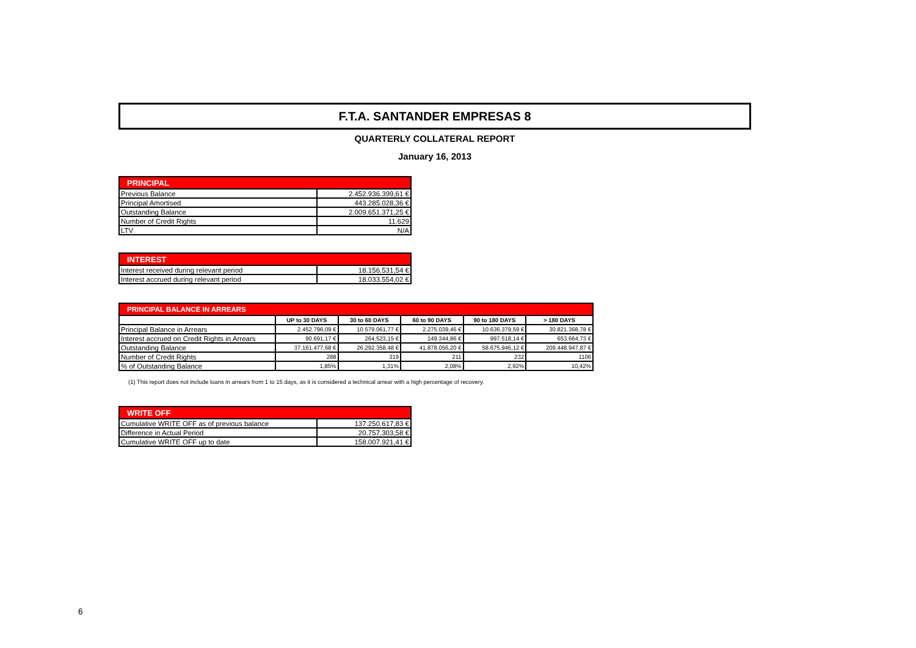F.T.A. SANTANDER EMPRESAS 8
QUARTERLY COLLATERAL REPORT
January 16, 2013
| PRINCIPAL | |
| --- | --- |
| Previous Balance | 2.452.936.399,61 € |
| Principal Amortised | 443.285.028,36 € |
| Outstanding Balance | 2.009.651.371,25 € |
| Number of Credit Rights | 11.629 |
| LTV | N/A |
| INTEREST | |
| --- | --- |
| Interest received during relevant period | 18.156.531,54 € |
| Interest accrued during relevant period | 18.033.554,02 € |
| PRINCIPAL BALANCE IN ARREARS | | | | | |
| --- | --- | --- | --- | --- | --- |
| | UP to 30 DAYS | 30 to 60 DAYS | 60 to 90 DAYS | 90 to 180 DAYS | > 180 DAYS |
| Principal Balance in Arrears | 2.452.796,09 € | 10.579.061,77 € | 2.275.039,46 € | 10.636.379,59 € | 30.821.368,78 € |
| Interest accrued on Credit Rights in Arrears | 90.691,17 € | 264.523,15 € | 149.344,86 € | 997.518,14 € | 653.664,73 € |
| Outstanding Balance | 37.161.477,68 € | 26.292.358,48 € | 41.878.056,20 € | 58.675.946,12 € | 209.448.947,87 € |
| Number of Credit Rights | 288 | 319 | 211 | 232 | 1106 |
| % of Outstanding Balance | 1,85% | 1,31% | 2,08% | 2,92% | 10,42% |
(1) This report does not include loans in arrears from 1 to 15 days, as it is considered a technical arrear with a high percentage of recovery.
| WRITE OFF | |
| --- | --- |
| Cumulative WRITE OFF as of previous balance | 137.250.617,83 € |
| Difference in Actual Period | 20.757.303,58 € |
| Cumulative WRITE OFF up to date | 158.007.921,41 € |
6